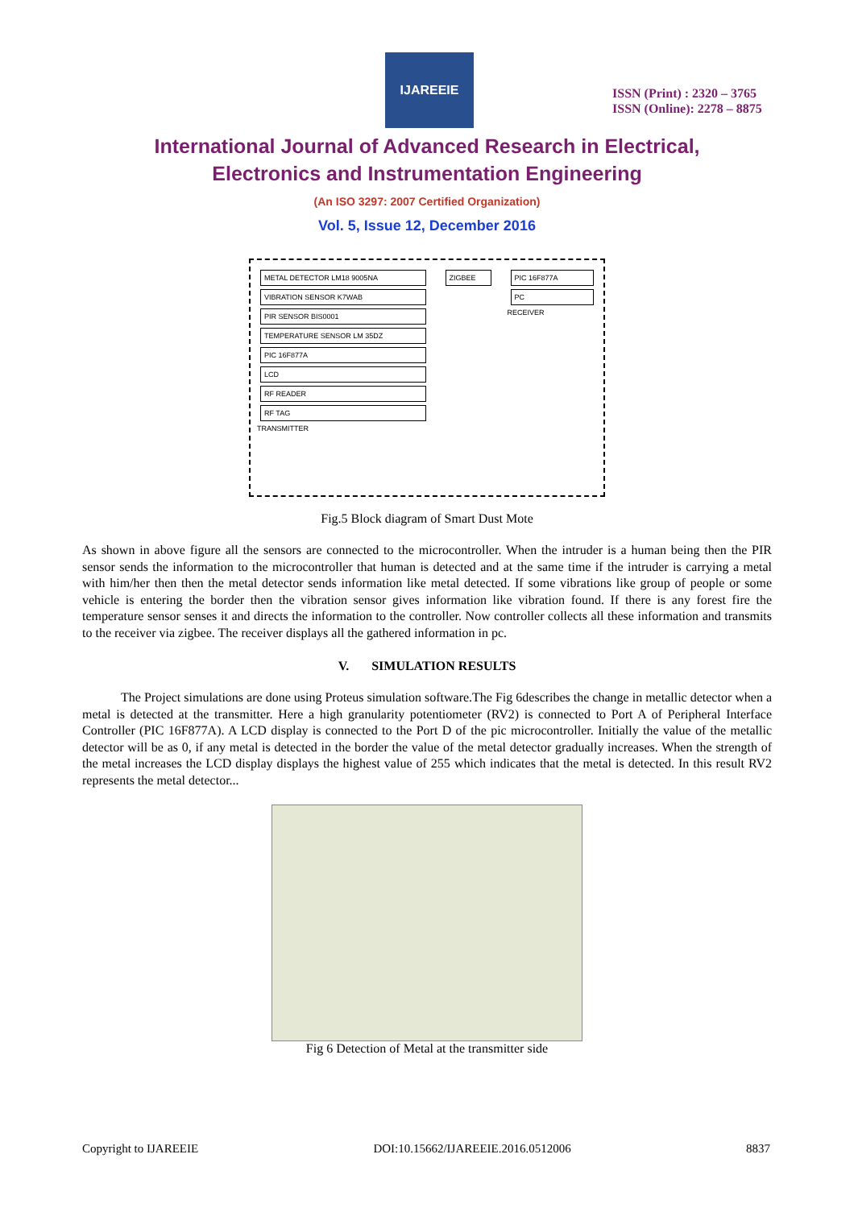IJAREEIE
ISSN (Print) : 2320 – 3765
ISSN (Online): 2278 – 8875
International Journal of Advanced Research in Electrical,
Electronics and Instrumentation Engineering
(An ISO 3297: 2007 Certified Organization)
Vol. 5, Issue 12, December 2016
METAL DETECTOR LM18 9005NA
VIBRATION SENSOR K7WAB
PIR SENSOR BIS0001
TEMPERATURE SENSOR LM 35DZ
PIC 16F877A
LCD
RF READER
RF TAG
TRANSMITTER
ZIGBEE PIC 16F877A
PC
RECEIVER
Fig.5 Block diagram of Smart Dust Mote
As shown in above figure all the sensors are connected to the microcontroller. When the intruder is a human being then the PIR sensor sends the information to the microcontroller that human is detected and at the same time if the intruder is carrying a metal with him/her then then the metal detector sends information like metal detected. If some vibrations like group of people or some vehicle is entering the border then the vibration sensor gives information like vibration found. If there is any forest fire the temperature sensor senses it and directs the information to the controller. Now controller collects all these information and transmits to the receiver via zigbee. The receiver displays all the gathered information in pc.
V. SIMULATION RESULTS
The Project simulations are done using Proteus simulation software.The Fig 6describes the change in metallic detector when a metal is detected at the transmitter. Here a high granularity potentiometer (RV2) is connected to Port A of Peripheral Interface Controller (PIC 16F877A). A LCD display is connected to the Port D of the pic microcontroller. Initially the value of the metallic detector will be as 0, if any metal is detected in the border the value of the metal detector gradually increases. When the strength of the metal increases the LCD display displays the highest value of 255 which indicates that the metal is detected. In this result RV2 represents the metal detector...
Fig 6 Detection of Metal at the transmitter side
Copyright to IJAREEIE DOI:10.15662/IJAREEIE.2016.0512006 8837